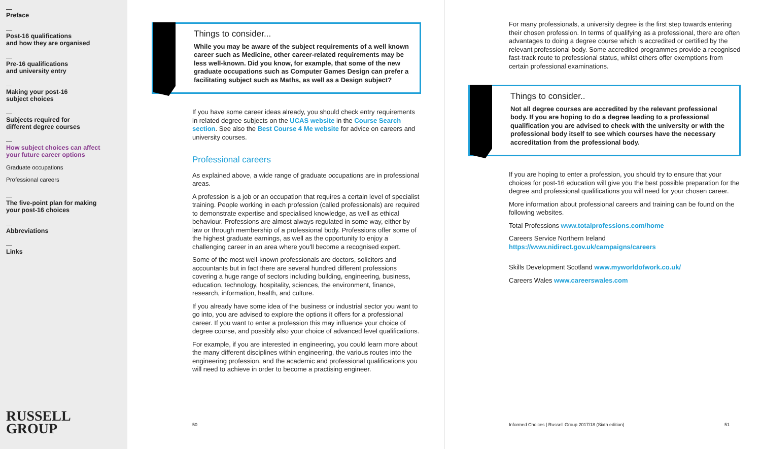Preface
Post-16 qualifications
and how they are organised
Pre-16 qualifications
and university entry
Making your post-16
subject choices
Subjects required for
different degree courses
How subject choices can affect
your future career options
Graduate occupations
Professional careers
The five-point plan for making
your post-16 choices
Abbreviations
Links
RUSSELL
GROUP
Things to consider...
While you may be aware of the subject requirements of a well known career such as Medicine, other career-related requirements may be less well-known. Did you know, for example, that some of the new graduate occupations such as Computer Games Design can prefer a facilitating subject such as Maths, as well as a Design subject?
If you have some career ideas already, you should check entry requirements in related degree subjects on the UCAS website in the Course Search section. See also the Best Course 4 Me website for advice on careers and university courses.
Professional careers
As explained above, a wide range of graduate occupations are in professional areas.
A profession is a job or an occupation that requires a certain level of specialist training. People working in each profession (called professionals) are required to demonstrate expertise and specialised knowledge, as well as ethical behaviour. Professions are almost always regulated in some way, either by law or through membership of a professional body. Professions offer some of the highest graduate earnings, as well as the opportunity to enjoy a challenging career in an area where you'll become a recognised expert.
Some of the most well-known professionals are doctors, solicitors and accountants but in fact there are several hundred different professions covering a huge range of sectors including building, engineering, business, education, technology, hospitality, sciences, the environment, finance, research, information, health, and culture.
If you already have some idea of the business or industrial sector you want to go into, you are advised to explore the options it offers for a professional career. If you want to enter a profession this may influence your choice of degree course, and possibly also your choice of advanced level qualifications.
For example, if you are interested in engineering, you could learn more about the many different disciplines within engineering, the various routes into the engineering profession, and the academic and professional qualifications you will need to achieve in order to become a practising engineer.
50
For many professionals, a university degree is the first step towards entering their chosen profession. In terms of qualifying as a professional, there are often advantages to doing a degree course which is accredited or certified by the relevant professional body. Some accredited programmes provide a recognised fast-track route to professional status, whilst others offer exemptions from certain professional examinations.
Things to consider..
Not all degree courses are accredited by the relevant professional body. If you are hoping to do a degree leading to a professional qualification you are advised to check with the university or with the professional body itself to see which courses have the necessary accreditation from the professional body.
If you are hoping to enter a profession, you should try to ensure that your choices for post-16 education will give you the best possible preparation for the degree and professional qualifications you will need for your chosen career.
More information about professional careers and training can be found on the following websites.
Total Professions www.totalprofessions.com/home
Careers Service Northern Ireland
https://www.nidirect.gov.uk/campaigns/careers
Skills Development Scotland www.myworldofwork.co.uk/
Careers Wales www.careerswales.com
Informed Choices | Russell Group 2017/18 (Sixth edition) 51